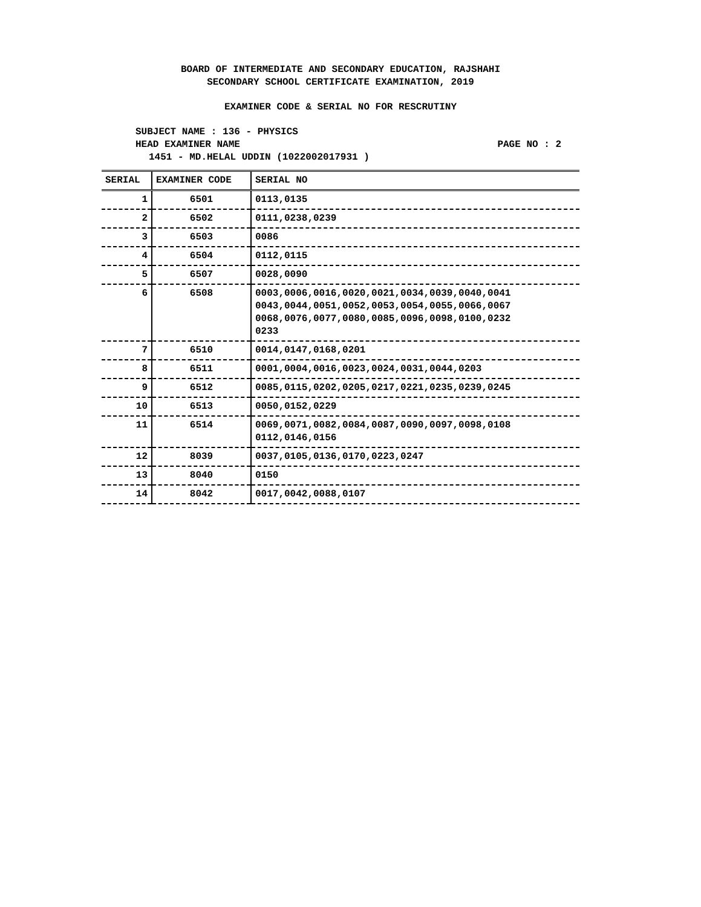BOARD OF INTERMEDIATE AND SECONDARY EDUCATION, RAJSHAHI
SECONDARY SCHOOL CERTIFICATE EXAMINATION, 2019
EXAMINER CODE & SERIAL NO FOR RESCRUTINY
SUBJECT NAME : 136 - PHYSICS
HEAD EXAMINER NAME PAGE NO : 2
1451 - MD.HELAL UDDIN (1022002017931 )
| SERIAL | EXAMINER CODE | SERIAL NO |
| --- | --- | --- |
| 1 | 6501 | 0113,0135 |
| 2 | 6502 | 0111,0238,0239 |
| 3 | 6503 | 0086 |
| 4 | 6504 | 0112,0115 |
| 5 | 6507 | 0028,0090 |
| 6 | 6508 | 0003,0006,0016,0020,0021,0034,0039,0040,0041 0043,0044,0051,0052,0053,0054,0055,0066,0067 0068,0076,0077,0080,0085,0096,0098,0100,0232 0233 |
| 7 | 6510 | 0014,0147,0168,0201 |
| 8 | 6511 | 0001,0004,0016,0023,0024,0031,0044,0203 |
| 9 | 6512 | 0085,0115,0202,0205,0217,0221,0235,0239,0245 |
| 10 | 6513 | 0050,0152,0229 |
| 11 | 6514 | 0069,0071,0082,0084,0087,0090,0097,0098,0108 0112,0146,0156 |
| 12 | 8039 | 0037,0105,0136,0170,0223,0247 |
| 13 | 8040 | 0150 |
| 14 | 8042 | 0017,0042,0088,0107 |